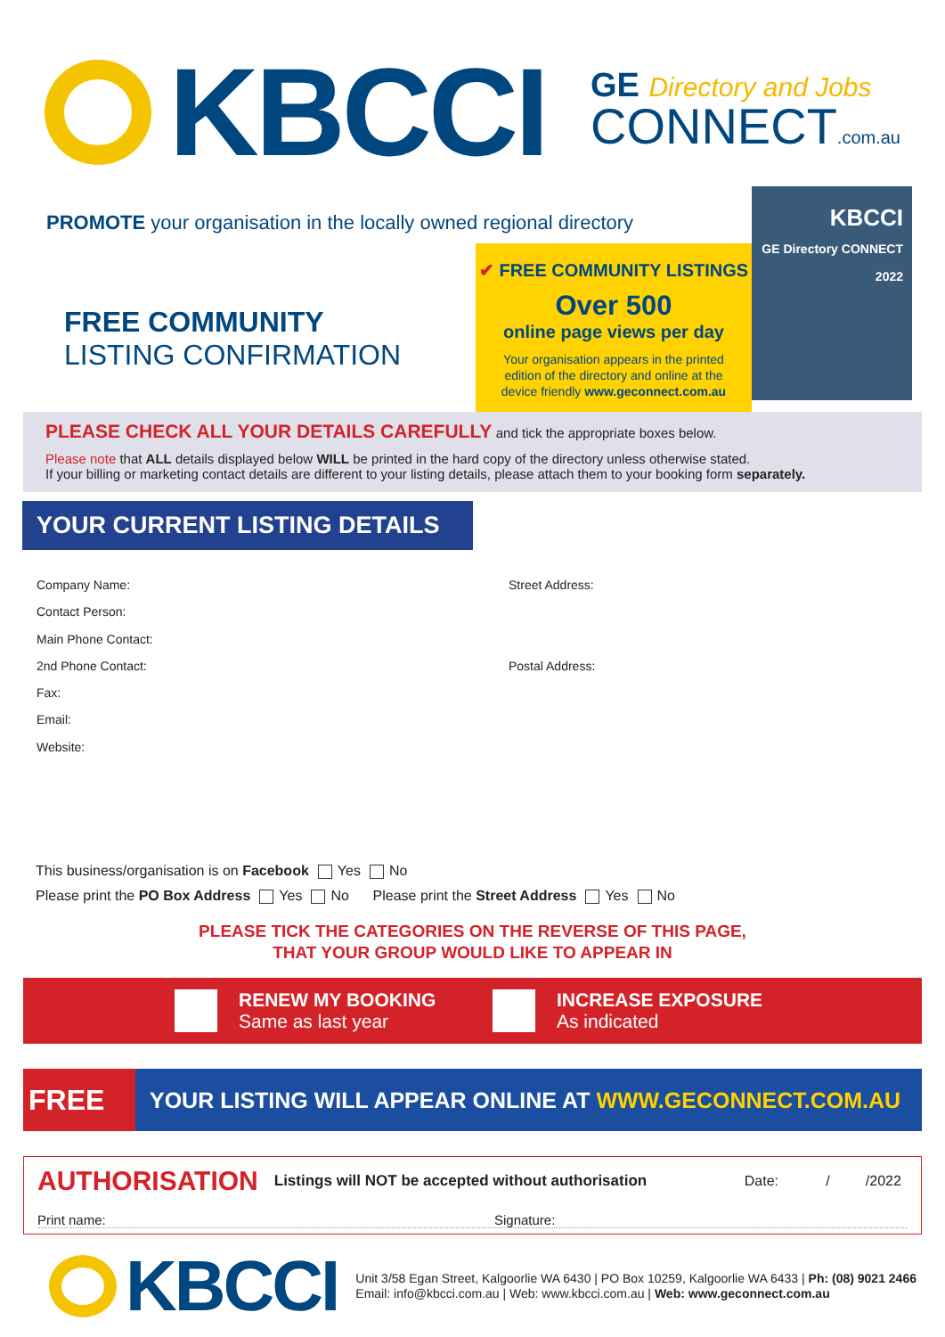KBCCI
GE Directory and Jobs
CONNECT.com.au
PROMOTE your organisation in the locally owned regional directory
FREE COMMUNITY
LISTING CONFIRMATION
✔ FREE COMMUNITY LISTINGS
Over 500
online page views per day
Your organisation appears in the printed
edition of the directory and online at the
device friendly www.geconnect.com.au
KBCCI
GE Directory CONNECT 2022
PLEASE CHECK ALL YOUR DETAILS CAREFULLY and tick the appropriate boxes below.
Please note that ALL details displayed below WILL be printed in the hard copy of the directory unless otherwise stated.
If your billing or marketing contact details are different to your listing details, please attach them to your booking form separately.
YOUR CURRENT LISTING DETAILS
Company Name:
Contact Person:
Main Phone Contact:
2nd Phone Contact:
Fax:
Email:
Website:
Street Address:
Postal Address:
This business/organisation is on Facebook Yes No
Please print the PO Box Address Yes No Please print the Street Address Yes No
PLEASE TICK THE CATEGORIES ON THE REVERSE OF THIS PAGE,
THAT YOUR GROUP WOULD LIKE TO APPEAR IN
RENEW MY BOOKING
Same as last year
INCREASE EXPOSURE
As indicated
FREE
YOUR LISTING WILL APPEAR ONLINE AT WWW.GECONNECT.COM.AU
AUTHORISATION Listings will NOT be accepted without authorisation Date: / /2022
Print name: Signature:
KBCCI
Unit 3/58 Egan Street, Kalgoorlie WA 6430 | PO Box 10259, Kalgoorlie WA 6433 | Ph: (08) 9021 2466
Email: info@kbcci.com.au | Web: www.kbcci.com.au | Web: www.geconnect.com.au